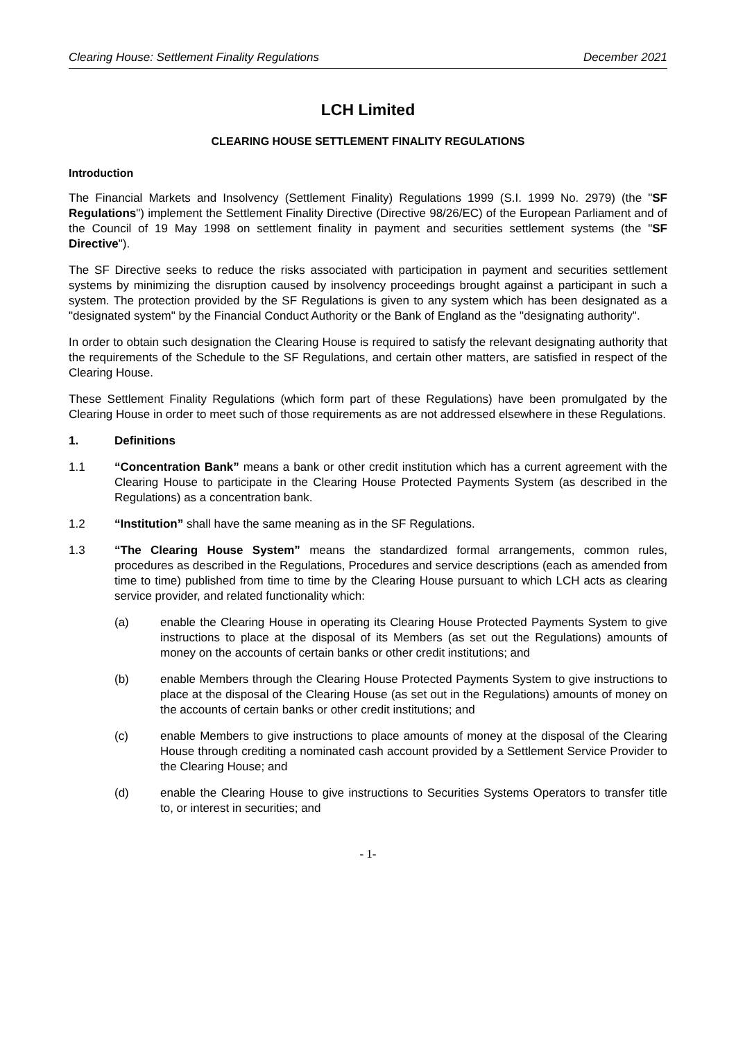Clearing House: Settlement Finality Regulations December 2021
LCH Limited
CLEARING HOUSE SETTLEMENT FINALITY REGULATIONS
Introduction
The Financial Markets and Insolvency (Settlement Finality) Regulations 1999 (S.I. 1999 No. 2979) (the "SF Regulations") implement the Settlement Finality Directive (Directive 98/26/EC) of the European Parliament and of the Council of 19 May 1998 on settlement finality in payment and securities settlement systems (the "SF Directive").
The SF Directive seeks to reduce the risks associated with participation in payment and securities settlement systems by minimizing the disruption caused by insolvency proceedings brought against a participant in such a system. The protection provided by the SF Regulations is given to any system which has been designated as a "designated system" by the Financial Conduct Authority or the Bank of England as the "designating authority".
In order to obtain such designation the Clearing House is required to satisfy the relevant designating authority that the requirements of the Schedule to the SF Regulations, and certain other matters, are satisfied in respect of the Clearing House.
These Settlement Finality Regulations (which form part of these Regulations) have been promulgated by the Clearing House in order to meet such of those requirements as are not addressed elsewhere in these Regulations.
1. Definitions
1.1 “Concentration Bank” means a bank or other credit institution which has a current agreement with the Clearing House to participate in the Clearing House Protected Payments System (as described in the Regulations) as a concentration bank.
1.2 “Institution” shall have the same meaning as in the SF Regulations.
1.3 “The Clearing House System” means the standardized formal arrangements, common rules, procedures as described in the Regulations, Procedures and service descriptions (each as amended from time to time) published from time to time by the Clearing House pursuant to which LCH acts as clearing service provider, and related functionality which:
(a) enable the Clearing House in operating its Clearing House Protected Payments System to give instructions to place at the disposal of its Members (as set out the Regulations) amounts of money on the accounts of certain banks or other credit institutions; and
(b) enable Members through the Clearing House Protected Payments System to give instructions to place at the disposal of the Clearing House (as set out in the Regulations) amounts of money on the accounts of certain banks or other credit institutions; and
(c) enable Members to give instructions to place amounts of money at the disposal of the Clearing House through crediting a nominated cash account provided by a Settlement Service Provider to the Clearing House; and
(d) enable the Clearing House to give instructions to Securities Systems Operators to transfer title to, or interest in securities; and
- 1-